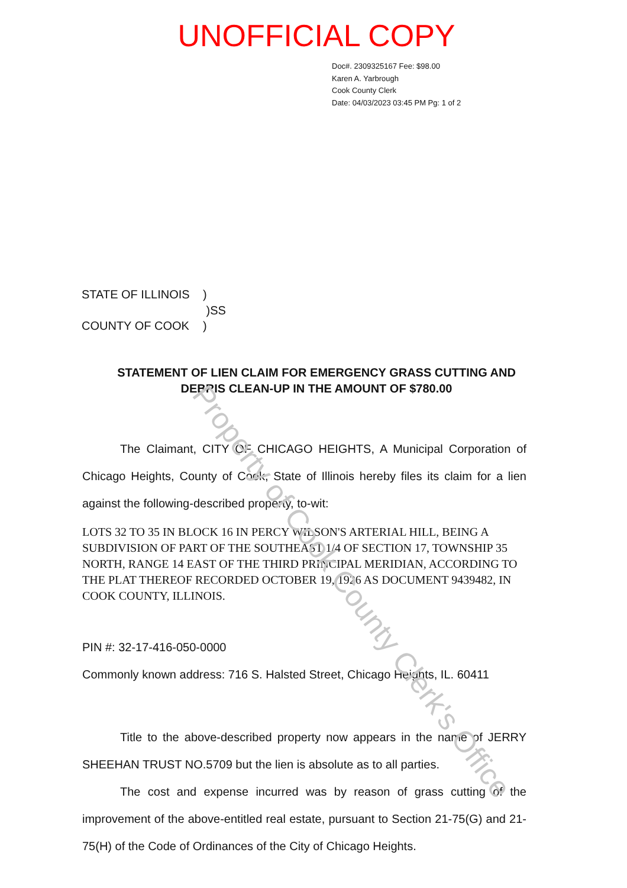UNOFFICIAL COPY
Doc#. 2309325167 Fee: $98.00
Karen A. Yarbrough
Cook County Clerk
Date: 04/03/2023 03:45 PM Pg: 1 of 2
STATE OF ILLINOIS)
)SS
COUNTY OF COOK)
STATEMENT OF LIEN CLAIM FOR EMERGENCY GRASS CUTTING AND
DEBRIS CLEAN-UP IN THE AMOUNT OF $780.00
The Claimant, CITY OF CHICAGO HEIGHTS, A Municipal Corporation of Chicago Heights, County of Cook, State of Illinois hereby files its claim for a lien against the following-described property, to-wit:
LOTS 32 TO 35 IN BLOCK 16 IN PERCY WILSON'S ARTERIAL HILL, BEING A SUBDIVISION OF PART OF THE SOUTHEAST 1/4 OF SECTION 17, TOWNSHIP 35 NORTH, RANGE 14 EAST OF THE THIRD PRINCIPAL MERIDIAN, ACCORDING TO THE PLAT THEREOF RECORDED OCTOBER 19, 1926 AS DOCUMENT 9439482, IN COOK COUNTY, ILLINOIS.
PIN #: 32-17-416-050-0000
Commonly known address: 716 S. Halsted Street, Chicago Heights, IL. 60411
Title to the above-described property now appears in the name of JERRY SHEEHAN TRUST NO.5709 but the lien is absolute as to all parties.
The cost and expense incurred was by reason of grass cutting of the improvement of the above-entitled real estate, pursuant to Section 21-75(G) and 21-75(H) of the Code of Ordinances of the City of Chicago Heights.
Property of Cook County Clerk's Office